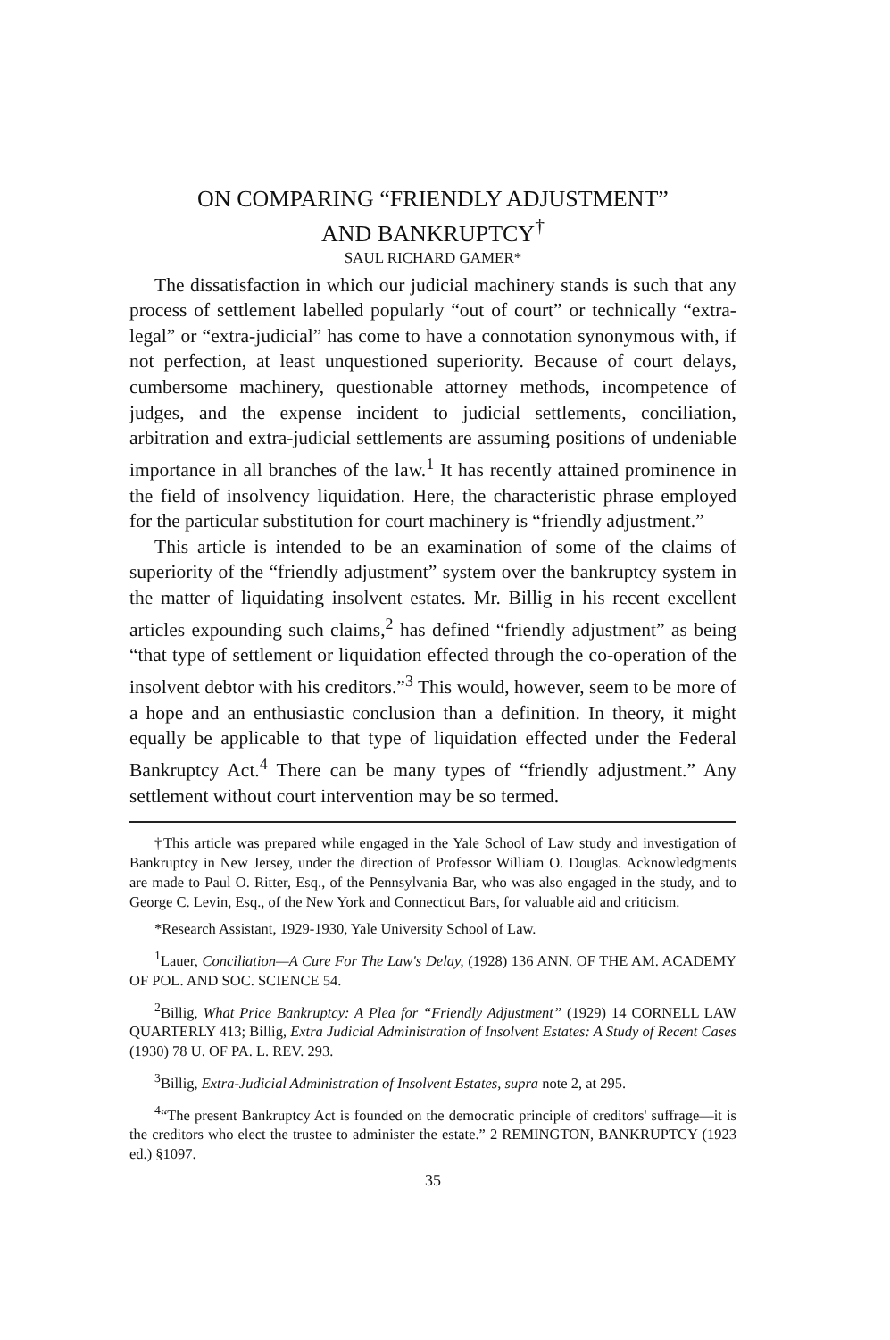ON COMPARING “FRIENDLY ADJUSTMENT”
AND BANKRUPTCY<sup>†</sup>
SAUL RICHARD GAMER*
The dissatisfaction in which our judicial machinery stands is such that any process of settlement labelled popularly “out of court” or technically “extra-legal” or “extra-judicial” has come to have a connotation synonymous with, if not perfection, at least unquestioned superiority. Because of court delays, cumbersome machinery, questionable attorney methods, incompetence of judges, and the expense incident to judicial settlements, conciliation, arbitration and extra-judicial settlements are assuming positions of undeniable importance in all branches of the law.<sup>1</sup> It has recently attained prominence in the field of insolvency liquidation. Here, the characteristic phrase employed for the particular substitution for court machinery is “friendly adjustment.”
This article is intended to be an examination of some of the claims of superiority of the “friendly adjustment” system over the bankruptcy system in the matter of liquidating insolvent estates. Mr. Billig in his recent excellent articles expounding such claims,<sup>2</sup> has defined “friendly adjustment” as being “that type of settlement or liquidation effected through the co-operation of the insolvent debtor with his creditors.”<sup>3</sup> This would, however, seem to be more of a hope and an enthusiastic conclusion than a definition. In theory, it might equally be applicable to that type of liquidation effected under the Federal Bankruptcy Act.<sup>4</sup> There can be many types of “friendly adjustment.” Any settlement without court intervention may be so termed.
†This article was prepared while engaged in the Yale School of Law study and investigation of Bankruptcy in New Jersey, under the direction of Professor William O. Douglas. Acknowledgments are made to Paul O. Ritter, Esq., of the Pennsylvania Bar, who was also engaged in the study, and to George C. Levin, Esq., of the New York and Connecticut Bars, for valuable aid and criticism.
*Research Assistant, 1929-1930, Yale University School of Law.
<sup>1</sup> Lauer, Conciliation—A Cure For The Law's Delay, (1928) 136 ANN. OF THE AM. ACADEMY OF POL. AND SOC. SCIENCE 54.
<sup>2</sup> Billig, What Price Bankruptcy: A Plea for “Friendly Adjustment” (1929) 14 CORNELL LAW QUARTERLY 413; Billig, Extra Judicial Administration of Insolvent Estates: A Study of Recent Cases (1930) 78 U. OF PA. L. REV. 293.
<sup>3</sup> Billig, Extra-Judicial Administration of Insolvent Estates, supra note 2, at 295.
<sup>4</sup> “The present Bankruptcy Act is founded on the democratic principle of creditors' suffrage—it is the creditors who elect the trustee to administer the estate.” 2 REMINGTON, BANKRUPTCY (1923 ed.) §1097.
35